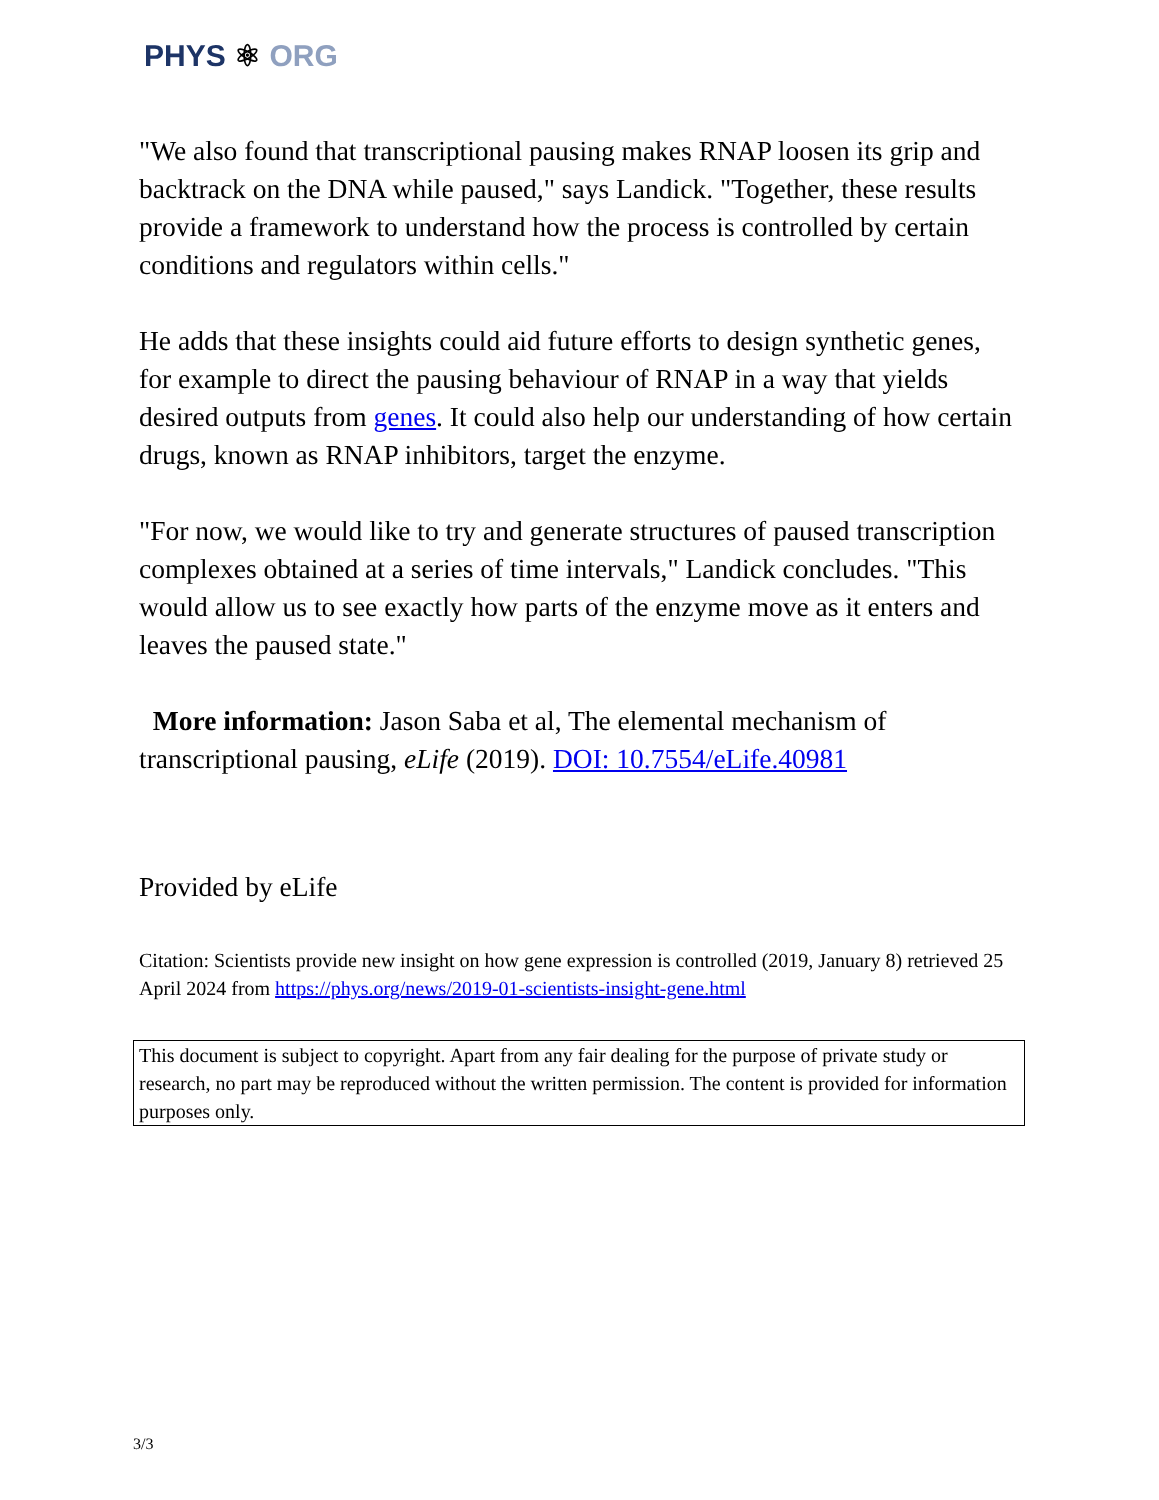PHYS ⚛ ORG
"We also found that transcriptional pausing makes RNAP loosen its grip and backtrack on the DNA while paused," says Landick. "Together, these results provide a framework to understand how the process is controlled by certain conditions and regulators within cells."
He adds that these insights could aid future efforts to design synthetic genes, for example to direct the pausing behaviour of RNAP in a way that yields desired outputs from genes. It could also help our understanding of how certain drugs, known as RNAP inhibitors, target the enzyme.
"For now, we would like to try and generate structures of paused transcription complexes obtained at a series of time intervals," Landick concludes. "This would allow us to see exactly how parts of the enzyme move as it enters and leaves the paused state."
More information: Jason Saba et al, The elemental mechanism of transcriptional pausing, eLife (2019). DOI: 10.7554/eLife.40981
Provided by eLife
Citation: Scientists provide new insight on how gene expression is controlled (2019, January 8) retrieved 25 April 2024 from https://phys.org/news/2019-01-scientists-insight-gene.html
This document is subject to copyright. Apart from any fair dealing for the purpose of private study or research, no part may be reproduced without the written permission. The content is provided for information purposes only.
3/3